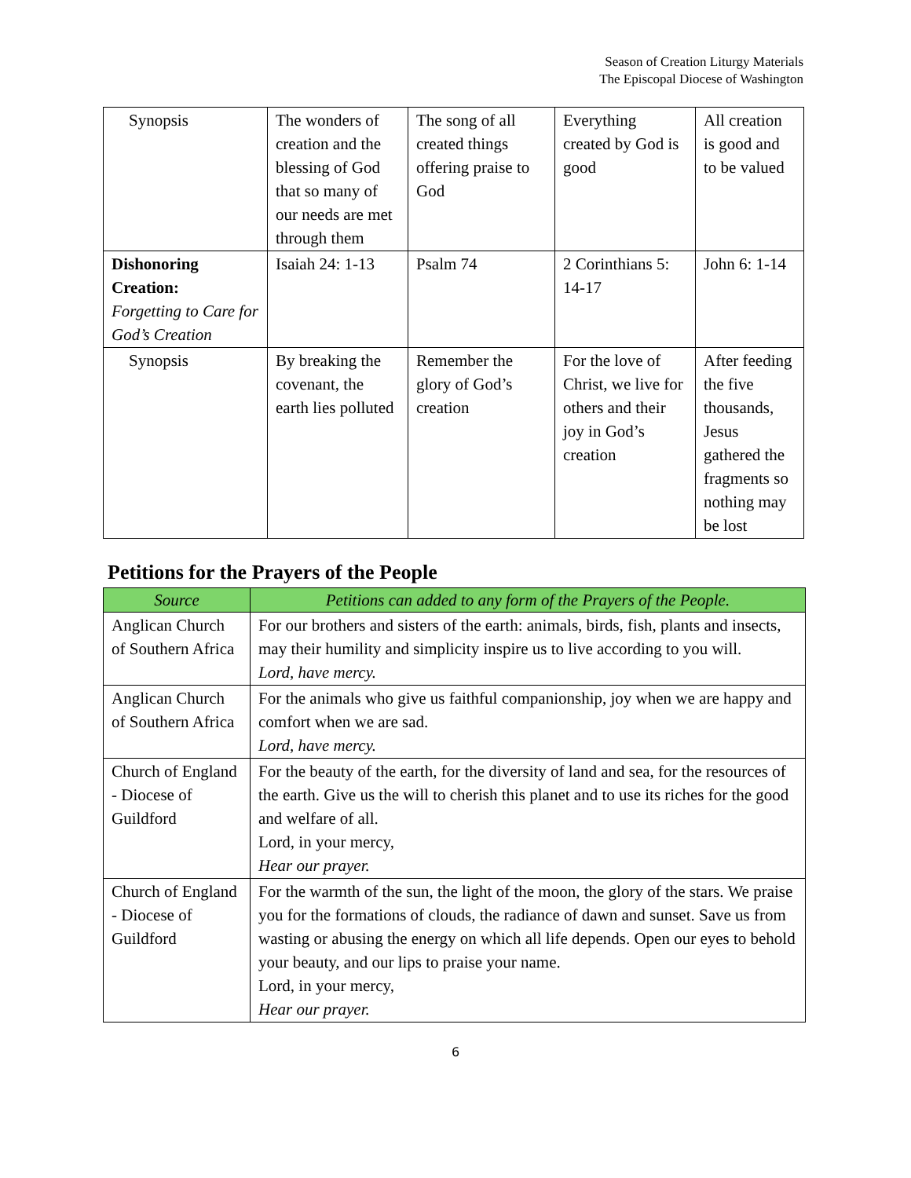Season of Creation Liturgy Materials
The Episcopal Diocese of Washington
| Synopsis | The wonders of creation and the blessing of God that so many of our needs are met through them | The song of all created things offering praise to God | Everything created by God is good | All creation is good and to be valued |
| Dishonoring Creation: Forgetting to Care for God’s Creation | Isaiah 24: 1-13 | Psalm 74 | 2 Corinthians 5: 14-17 | John 6: 1-14 |
| Synopsis | By breaking the covenant, the earth lies polluted | Remember the glory of God’s creation | For the love of Christ, we live for others and their joy in God’s creation | After feeding the five thousands, Jesus gathered the fragments so nothing may be lost |
Petitions for the Prayers of the People
| Source | Petitions can added to any form of the Prayers of the People. |
| --- | --- |
| Anglican Church of Southern Africa | For our brothers and sisters of the earth: animals, birds, fish, plants and insects, may their humility and simplicity inspire us to live according to you will. Lord, have mercy. |
| Anglican Church of Southern Africa | For the animals who give us faithful companionship, joy when we are happy and comfort when we are sad. Lord, have mercy. |
| Church of England - Diocese of Guildford | For the beauty of the earth, for the diversity of land and sea, for the resources of the earth. Give us the will to cherish this planet and to use its riches for the good and welfare of all. Lord, in your mercy, Hear our prayer. |
| Church of England - Diocese of Guildford | For the warmth of the sun, the light of the moon, the glory of the stars. We praise you for the formations of clouds, the radiance of dawn and sunset. Save us from wasting or abusing the energy on which all life depends. Open our eyes to behold your beauty, and our lips to praise your name. Lord, in your mercy, Hear our prayer. |
6